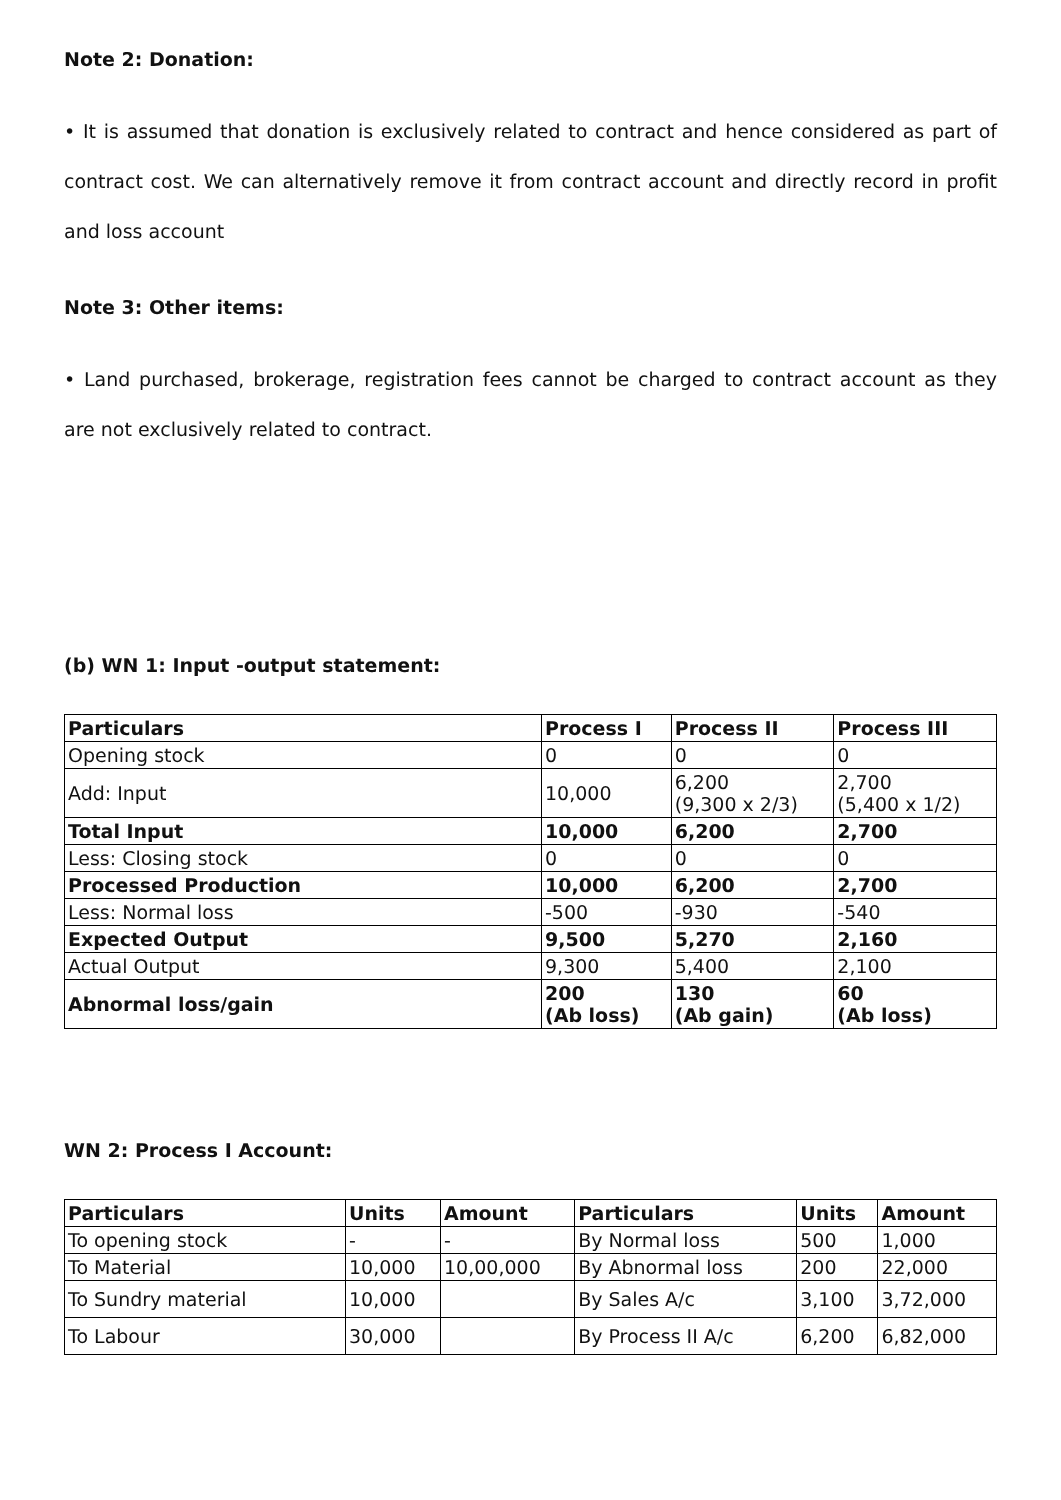Note 2: Donation:
• It is assumed that donation is exclusively related to contract and hence considered as part of contract cost. We can alternatively remove it from contract account and directly record in profit and loss account
Note 3: Other items:
• Land purchased, brokerage, registration fees cannot be charged to contract account as they are not exclusively related to contract.
(b) WN 1: Input -output statement:
| Particulars | Process I | Process II | Process III |
| --- | --- | --- | --- |
| Opening stock | 0 | 0 | 0 |
| Add: Input | 10,000 | 6,200 (9,300 x 2/3) | 2,700 (5,400 x 1/2) |
| Total Input | 10,000 | 6,200 | 2,700 |
| Less: Closing stock | 0 | 0 | 0 |
| Processed Production | 10,000 | 6,200 | 2,700 |
| Less: Normal loss | -500 | -930 | -540 |
| Expected Output | 9,500 | 5,270 | 2,160 |
| Actual Output | 9,300 | 5,400 | 2,100 |
| Abnormal loss/gain | 200 (Ab loss) | 130 (Ab gain) | 60 (Ab loss) |
WN 2: Process I Account:
| Particulars | Units | Amount | Particulars | Units | Amount |
| --- | --- | --- | --- | --- | --- |
| To opening stock | - | - | By Normal loss | 500 | 1,000 |
| To Material | 10,000 | 10,00,000 | By Abnormal loss | 200 | 22,000 |
| To Sundry material | 10,000 | | By Sales A/c | 3,100 | 3,72,000 |
| To Labour | 30,000 | | By Process II A/c | 6,200 | 6,82,000 |